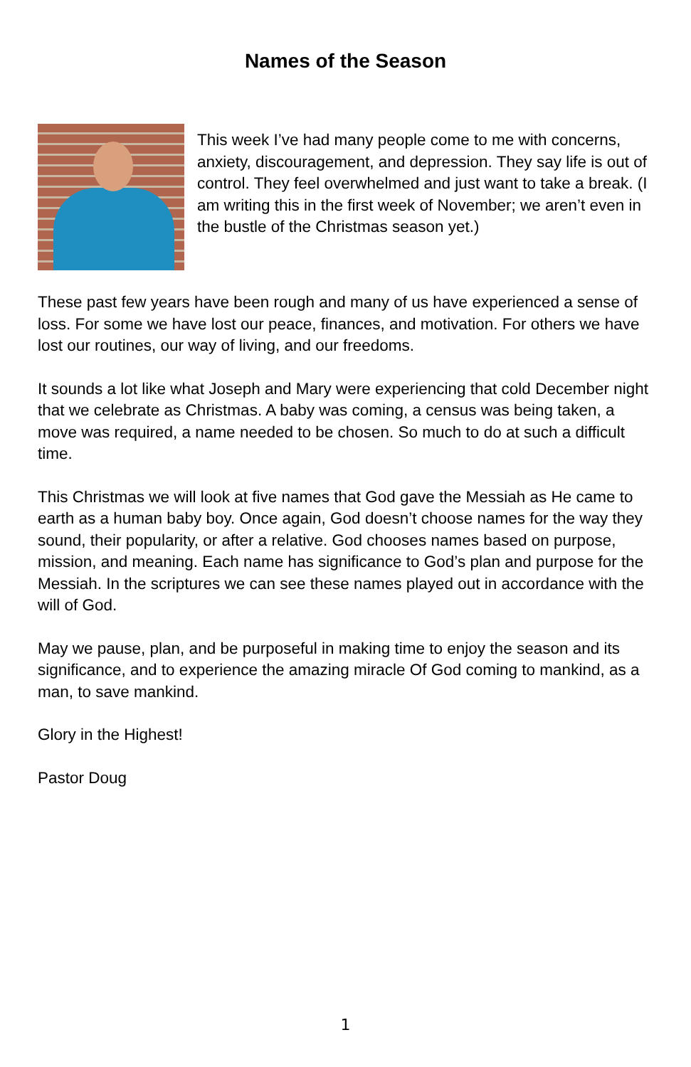Names of the Season
This week I’ve had many people come to me with concerns, anxiety, discouragement, and depression. They say life is out of control. They feel overwhelmed and just want to take a break. (I am writing this in the first week of November; we aren’t even in the bustle of the Christmas season yet.)
These past few years have been rough and many of us have experienced a sense of loss. For some we have lost our peace, finances, and motivation. For others we have lost our routines, our way of living, and our freedoms.
It sounds a lot like what Joseph and Mary were experiencing that cold December night that we celebrate as Christmas. A baby was coming, a census was being taken, a move was required, a name needed to be chosen. So much to do at such a difficult time.
This Christmas we will look at five names that God gave the Messiah as He came to earth as a human baby boy. Once again, God doesn’t choose names for the way they sound, their popularity, or after a relative. God chooses names based on purpose, mission, and meaning. Each name has significance to God’s plan and purpose for the Messiah. In the scriptures we can see these names played out in accordance with the will of God.
May we pause, plan, and be purposeful in making time to enjoy the season and its significance, and to experience the amazing miracle Of God coming to mankind, as a man, to save mankind.
Glory in the Highest!
Pastor Doug
1